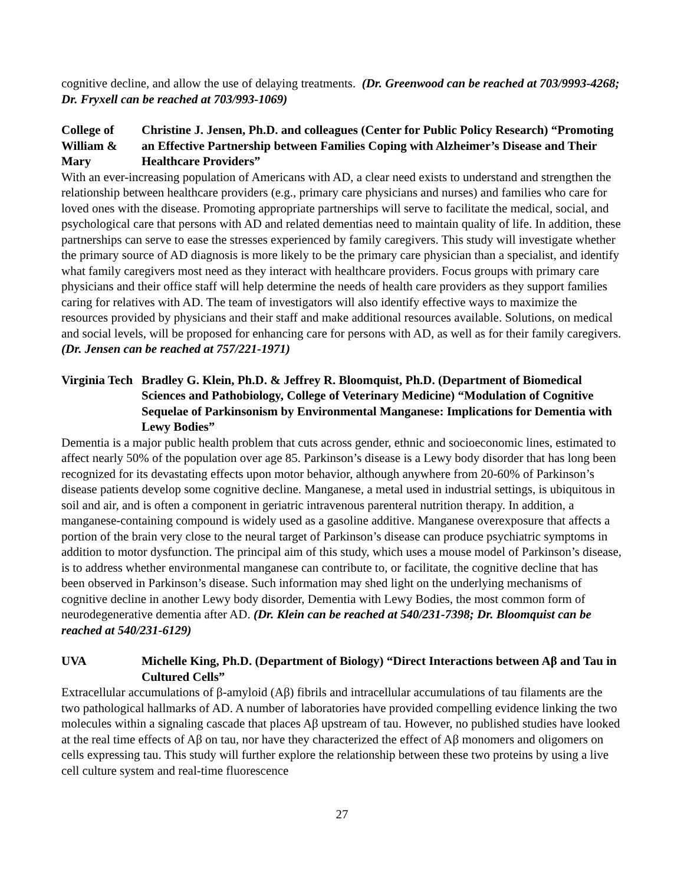cognitive decline, and allow the use of delaying treatments. (Dr. Greenwood can be reached at 703/9993-4268; Dr. Fryxell can be reached at 703/993-1069)
College of William & Mary
Christine J. Jensen, Ph.D. and colleagues (Center for Public Policy Research) “Promoting an Effective Partnership between Families Coping with Alzheimer’s Disease and Their Healthcare Providers”
With an ever-increasing population of Americans with AD, a clear need exists to understand and strengthen the relationship between healthcare providers (e.g., primary care physicians and nurses) and families who care for loved ones with the disease. Promoting appropriate partnerships will serve to facilitate the medical, social, and psychological care that persons with AD and related dementias need to maintain quality of life. In addition, these partnerships can serve to ease the stresses experienced by family caregivers. This study will investigate whether the primary source of AD diagnosis is more likely to be the primary care physician than a specialist, and identify what family caregivers most need as they interact with healthcare providers. Focus groups with primary care physicians and their office staff will help determine the needs of health care providers as they support families caring for relatives with AD. The team of investigators will also identify effective ways to maximize the resources provided by physicians and their staff and make additional resources available. Solutions, on medical and social levels, will be proposed for enhancing care for persons with AD, as well as for their family caregivers. (Dr. Jensen can be reached at 757/221-1971)
Virginia Tech
Bradley G. Klein, Ph.D. & Jeffrey R. Bloomquist, Ph.D. (Department of Biomedical Sciences and Pathobiology, College of Veterinary Medicine) “Modulation of Cognitive Sequelae of Parkinsonism by Environmental Manganese: Implications for Dementia with Lewy Bodies”
Dementia is a major public health problem that cuts across gender, ethnic and socioeconomic lines, estimated to affect nearly 50% of the population over age 85. Parkinson’s disease is a Lewy body disorder that has long been recognized for its devastating effects upon motor behavior, although anywhere from 20-60% of Parkinson’s disease patients develop some cognitive decline. Manganese, a metal used in industrial settings, is ubiquitous in soil and air, and is often a component in geriatric intravenous parenteral nutrition therapy. In addition, a manganese-containing compound is widely used as a gasoline additive. Manganese overexposure that affects a portion of the brain very close to the neural target of Parkinson’s disease can produce psychiatric symptoms in addition to motor dysfunction. The principal aim of this study, which uses a mouse model of Parkinson’s disease, is to address whether environmental manganese can contribute to, or facilitate, the cognitive decline that has been observed in Parkinson’s disease. Such information may shed light on the underlying mechanisms of cognitive decline in another Lewy body disorder, Dementia with Lewy Bodies, the most common form of neurodegenerative dementia after AD. (Dr. Klein can be reached at 540/231-7398; Dr. Bloomquist can be reached at 540/231-6129)
UVA Michelle King, Ph.D. (Department of Biology) “Direct Interactions between Aβ and Tau in Cultured Cells”
Extracellular accumulations of β-amyloid (Aβ) fibrils and intracellular accumulations of tau filaments are the two pathological hallmarks of AD. A number of laboratories have provided compelling evidence linking the two molecules within a signaling cascade that places Aβ upstream of tau. However, no published studies have looked at the real time effects of Aβ on tau, nor have they characterized the effect of Aβ monomers and oligomers on cells expressing tau. This study will further explore the relationship between these two proteins by using a live cell culture system and real-time fluorescence
27